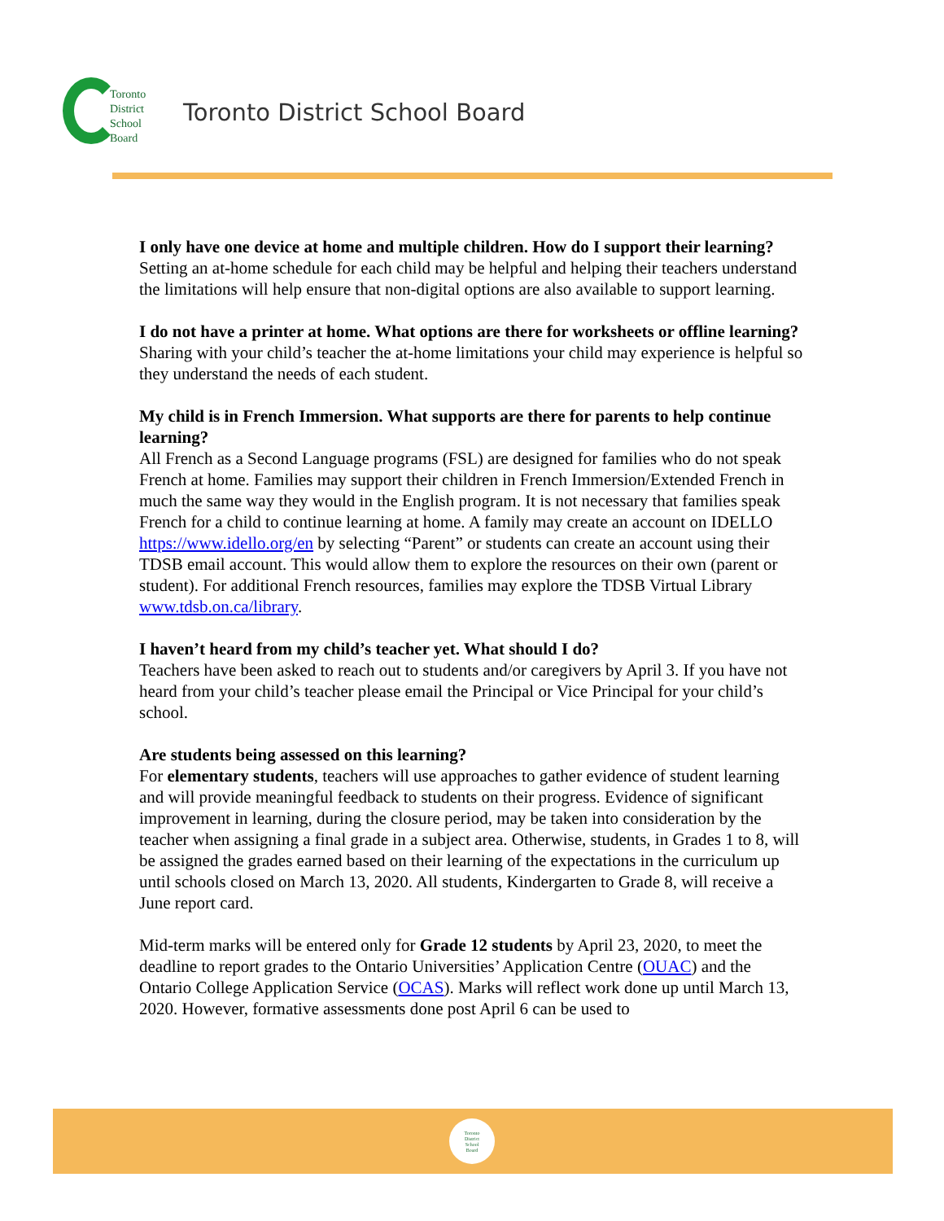Toronto
District
School
Board
Toronto District School Board
I only have one device at home and multiple children. How do I support their learning?
Setting an at-home schedule for each child may be helpful and helping their teachers understand the limitations will help ensure that non-digital options are also available to support learning.
I do not have a printer at home. What options are there for worksheets or offline learning?
Sharing with your child’s teacher the at-home limitations your child may experience is helpful so they understand the needs of each student.
My child is in French Immersion. What supports are there for parents to help continue learning?
All French as a Second Language programs (FSL) are designed for families who do not speak French at home. Families may support their children in French Immersion/Extended French in much the same way they would in the English program. It is not necessary that families speak French for a child to continue learning at home. A family may create an account on IDELLO https://www.idello.org/en by selecting “Parent” or students can create an account using their TDSB email account. This would allow them to explore the resources on their own (parent or student). For additional French resources, families may explore the TDSB Virtual Library www.tdsb.on.ca/library.
I haven’t heard from my child’s teacher yet. What should I do?
Teachers have been asked to reach out to students and/or caregivers by April 3. If you have not heard from your child’s teacher please email the Principal or Vice Principal for your child’s school.
Are students being assessed on this learning?
For elementary students, teachers will use approaches to gather evidence of student learning and will provide meaningful feedback to students on their progress. Evidence of significant improvement in learning, during the closure period, may be taken into consideration by the teacher when assigning a final grade in a subject area. Otherwise, students, in Grades 1 to 8, will be assigned the grades earned based on their learning of the expectations in the curriculum up until schools closed on March 13, 2020. All students, Kindergarten to Grade 8, will receive a June report card.
Mid-term marks will be entered only for Grade 12 students by April 23, 2020, to meet the deadline to report grades to the Ontario Universities’ Application Centre (OUAC) and the Ontario College Application Service (OCAS). Marks will reflect work done up until March 13, 2020. However, formative assessments done post April 6 can be used to
Toronto
District
School
Board